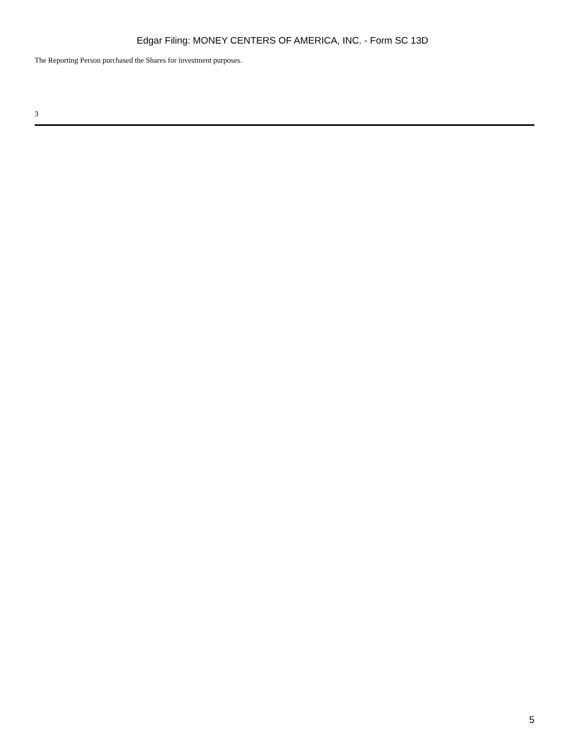Edgar Filing: MONEY CENTERS OF AMERICA, INC. - Form SC 13D
The Reporting Person purchased the Shares for investment purposes.
3
5